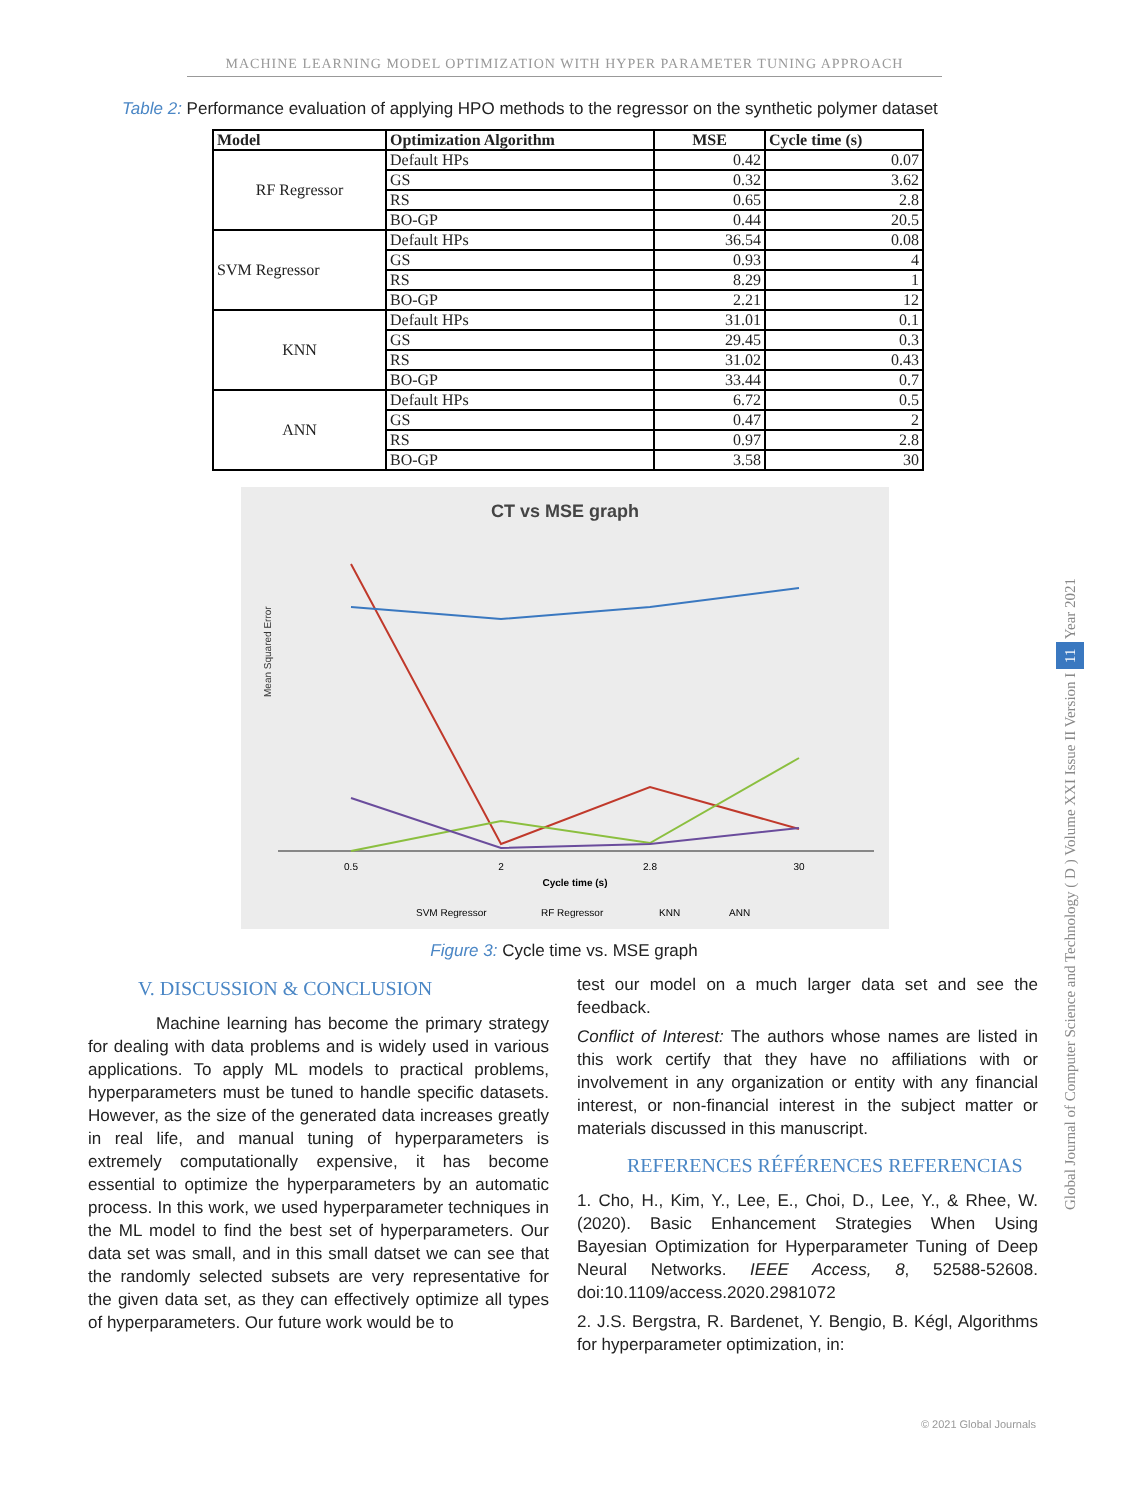MACHINE LEARNING MODEL OPTIMIZATION WITH HYPER PARAMETER TUNING APPROACH
Table 2: Performance evaluation of applying HPO methods to the regressor on the synthetic polymer dataset
| Model | Optimization Algorithm | MSE | Cycle time (s) |
| --- | --- | --- | --- |
| RF Regressor | Default HPs | 0.42 | 0.07 |
| | GS | 0.32 | 3.62 |
| | RS | 0.65 | 2.8 |
| | BO-GP | 0.44 | 20.5 |
| SVM Regressor | Default HPs | 36.54 | 0.08 |
| | GS | 0.93 | 4 |
| | RS | 8.29 | 1 |
| | BO-GP | 2.21 | 12 |
| KNN | Default HPs | 31.01 | 0.1 |
| | GS | 29.45 | 0.3 |
| | RS | 31.02 | 0.43 |
| | BO-GP | 33.44 | 0.7 |
| ANN | Default HPs | 6.72 | 0.5 |
| | GS | 0.47 | 2 |
| | RS | 0.97 | 2.8 |
| | BO-GP | 3.58 | 30 |
CT vs MSE graph
Mean Squared Error
0.5
2
2.8
30
Cycle time (s)
SVM Regressor
RF Regressor
KNN
ANN
Figure 3: Cycle time vs. MSE graph
V. DISCUSSION & CONCLUSION
Machine learning has become the primary strategy for dealing with data problems and is widely used in various applications. To apply ML models to practical problems, hyperparameters must be tuned to handle specific datasets. However, as the size of the generated data increases greatly in real life, and manual tuning of hyperparameters is extremely computationally expensive, it has become essential to optimize the hyperparameters by an automatic process. In this work, we used hyperparameter techniques in the ML model to find the best set of hyperparameters. Our data set was small, and in this small datset we can see that the randomly selected subsets are very representative for the given data set, as they can effectively optimize all types of hyperparameters. Our future work would be to
test our model on a much larger data set and see the feedback.
Conflict of Interest: The authors whose names are listed in this work certify that they have no affiliations with or involvement in any organization or entity with any financial interest, or non-financial interest in the subject matter or materials discussed in this manuscript.
REFERENCES RÉFÉRENCES REFERENCIAS
1. Cho, H., Kim, Y., Lee, E., Choi, D., Lee, Y., & Rhee, W. (2020). Basic Enhancement Strategies When Using Bayesian Optimization for Hyperparameter Tuning of Deep Neural Networks. IEEE Access, 8, 52588-52608. doi:10.1109/access.2020.2981072
2. J.S. Bergstra, R. Bardenet, Y. Bengio, B. Kégl, Algorithms for hyperparameter optimization, in:
Global Journal of Computer Science and Technology ( D ) Volume XXI Issue II Version I 11 Year 2021
© 2021 Global Journals